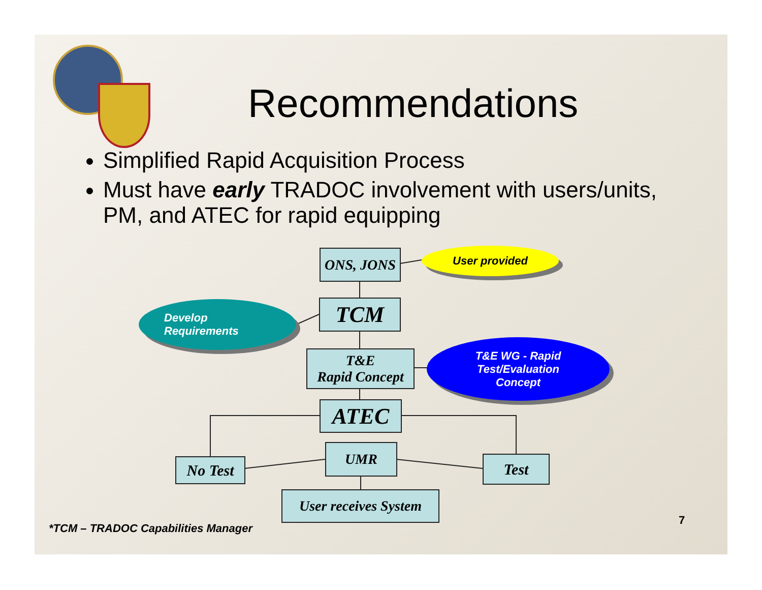Recommendations
Simplified Rapid Acquisition Process
Must have early TRADOC involvement with users/units, PM, and ATEC for rapid equipping
ONS, JONS User provided
TCM
Develop
Requirements
T&E
Rapid Concept
T&E WG - Rapid
Test/Evaluation
Concept
ATEC
No Test
UMR
Test
User receives System
*TCM – TRADOC Capabilities Manager
7